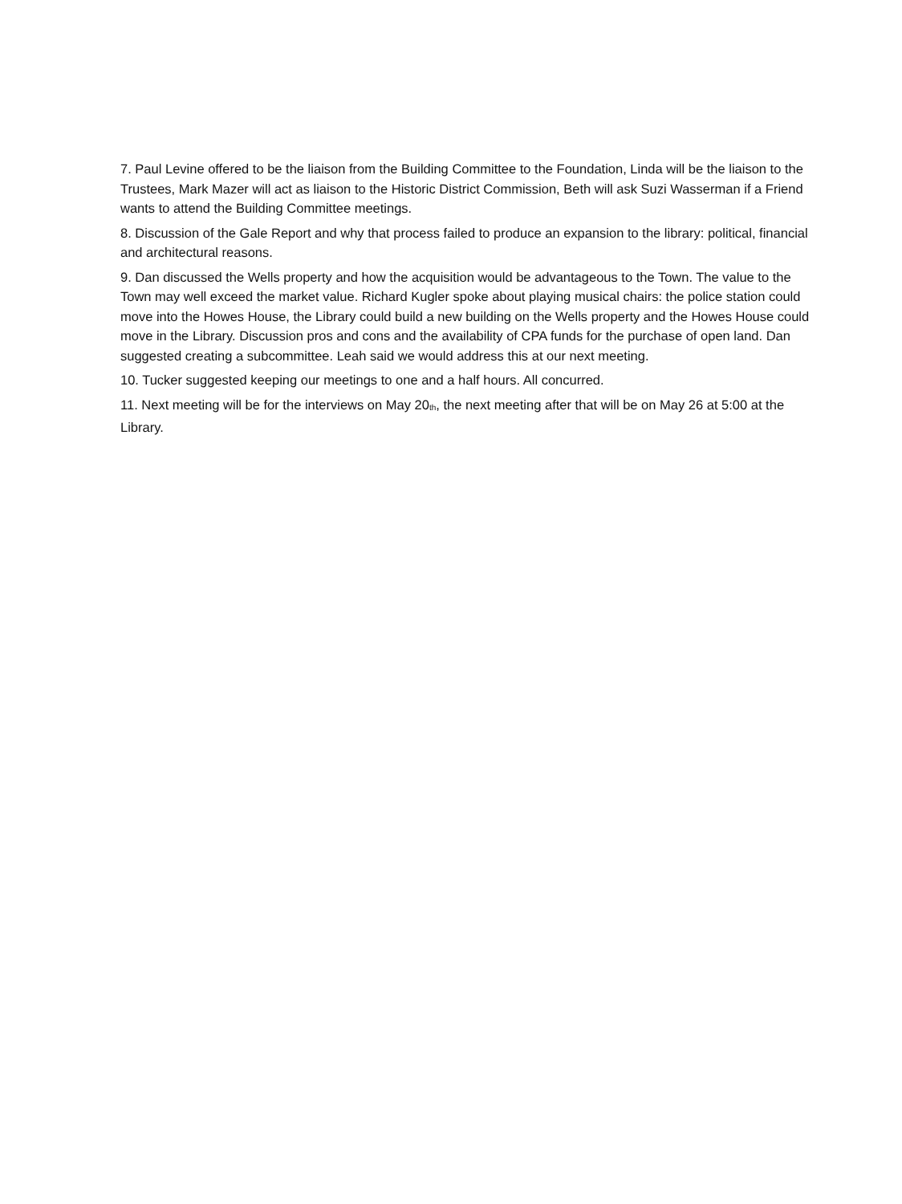7. Paul Levine offered to be the liaison from the Building Committee to the Foundation, Linda will be the liaison to the Trustees, Mark Mazer will act as liaison to the Historic District Commission, Beth will ask Suzi Wasserman if a Friend wants to attend the Building Committee meetings.
8. Discussion of the Gale Report and why that process failed to produce an expansion to the library: political, financial and architectural reasons.
9. Dan discussed the Wells property and how the acquisition would be advantageous to the Town. The value to the Town may well exceed the market value. Richard Kugler spoke about playing musical chairs: the police station could move into the Howes House, the Library could build a new building on the Wells property and the Howes House could move in the Library. Discussion pros and cons and the availability of CPA funds for the purchase of open land. Dan suggested creating a subcommittee. Leah said we would address this at our next meeting.
10. Tucker suggested keeping our meetings to one and a half hours. All concurred.
11. Next meeting will be for the interviews on May 20<sup>th</sup>, the next meeting after that will be on May 26 at 5:00 at the Library.